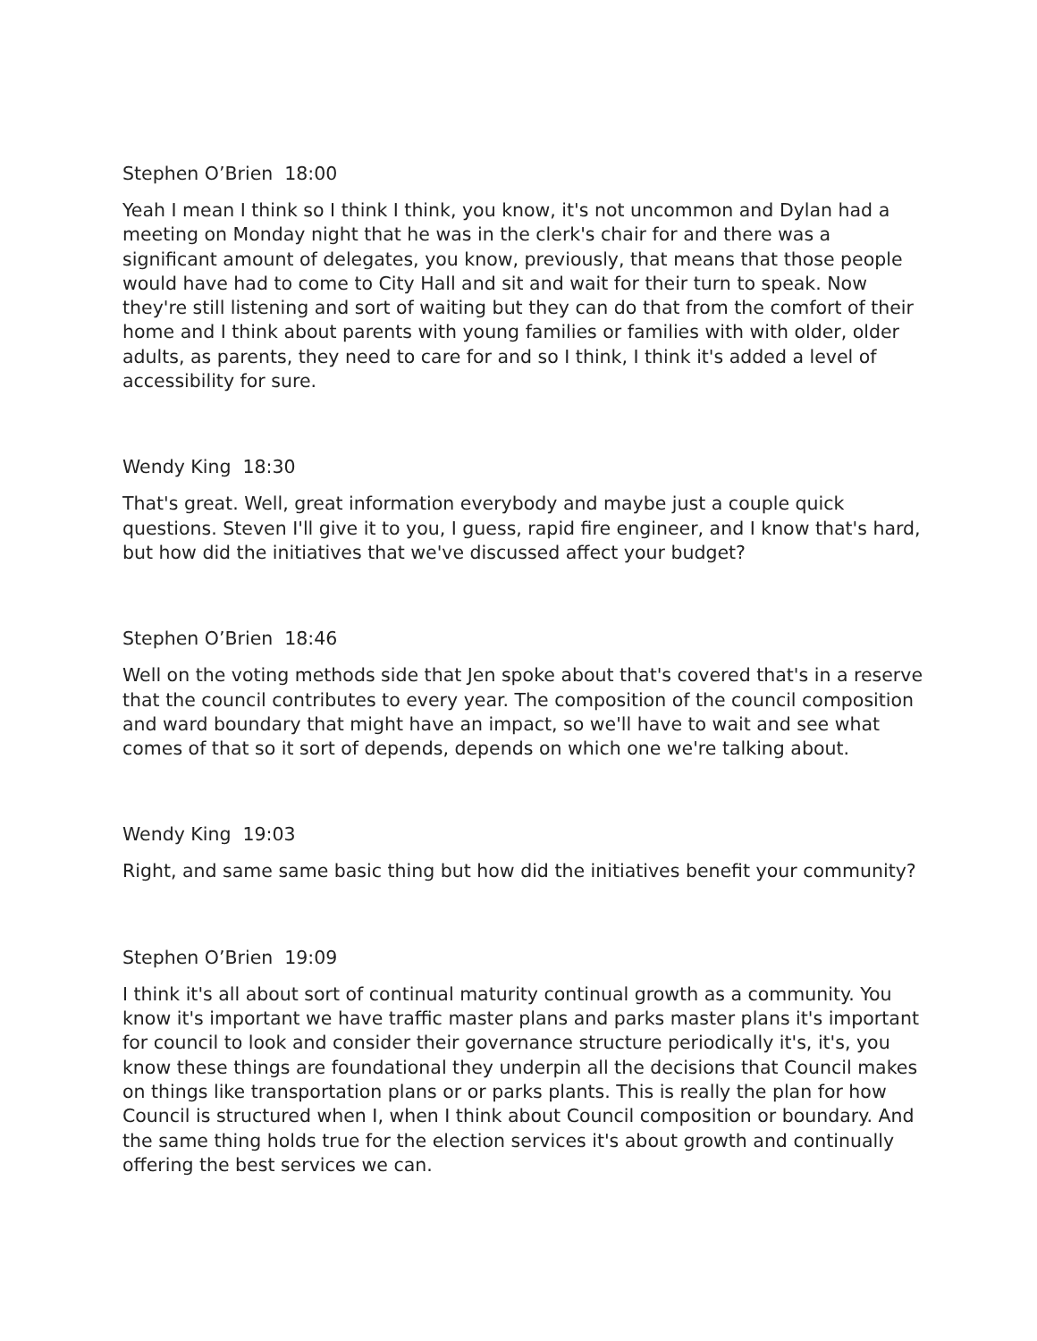Stephen O’Brien 18:00
Yeah I mean I think so I think I think, you know, it's not uncommon and Dylan had a meeting on Monday night that he was in the clerk's chair for and there was a significant amount of delegates, you know, previously, that means that those people would have had to come to City Hall and sit and wait for their turn to speak. Now they're still listening and sort of waiting but they can do that from the comfort of their home and I think about parents with young families or families with with older, older adults, as parents, they need to care for and so I think, I think it's added a level of accessibility for sure.
Wendy King 18:30
That's great. Well, great information everybody and maybe just a couple quick questions. Steven I'll give it to you, I guess, rapid fire engineer, and I know that's hard, but how did the initiatives that we've discussed affect your budget?
Stephen O’Brien 18:46
Well on the voting methods side that Jen spoke about that's covered that's in a reserve that the council contributes to every year. The composition of the council composition and ward boundary that might have an impact, so we'll have to wait and see what comes of that so it sort of depends, depends on which one we're talking about.
Wendy King 19:03
Right, and same same basic thing but how did the initiatives benefit your community?
Stephen O’Brien 19:09
I think it's all about sort of continual maturity continual growth as a community. You know it's important we have traffic master plans and parks master plans it's important for council to look and consider their governance structure periodically it's, it's, you know these things are foundational they underpin all the decisions that Council makes on things like transportation plans or or parks plants. This is really the plan for how Council is structured when I, when I think about Council composition or boundary. And the same thing holds true for the election services it's about growth and continually offering the best services we can.